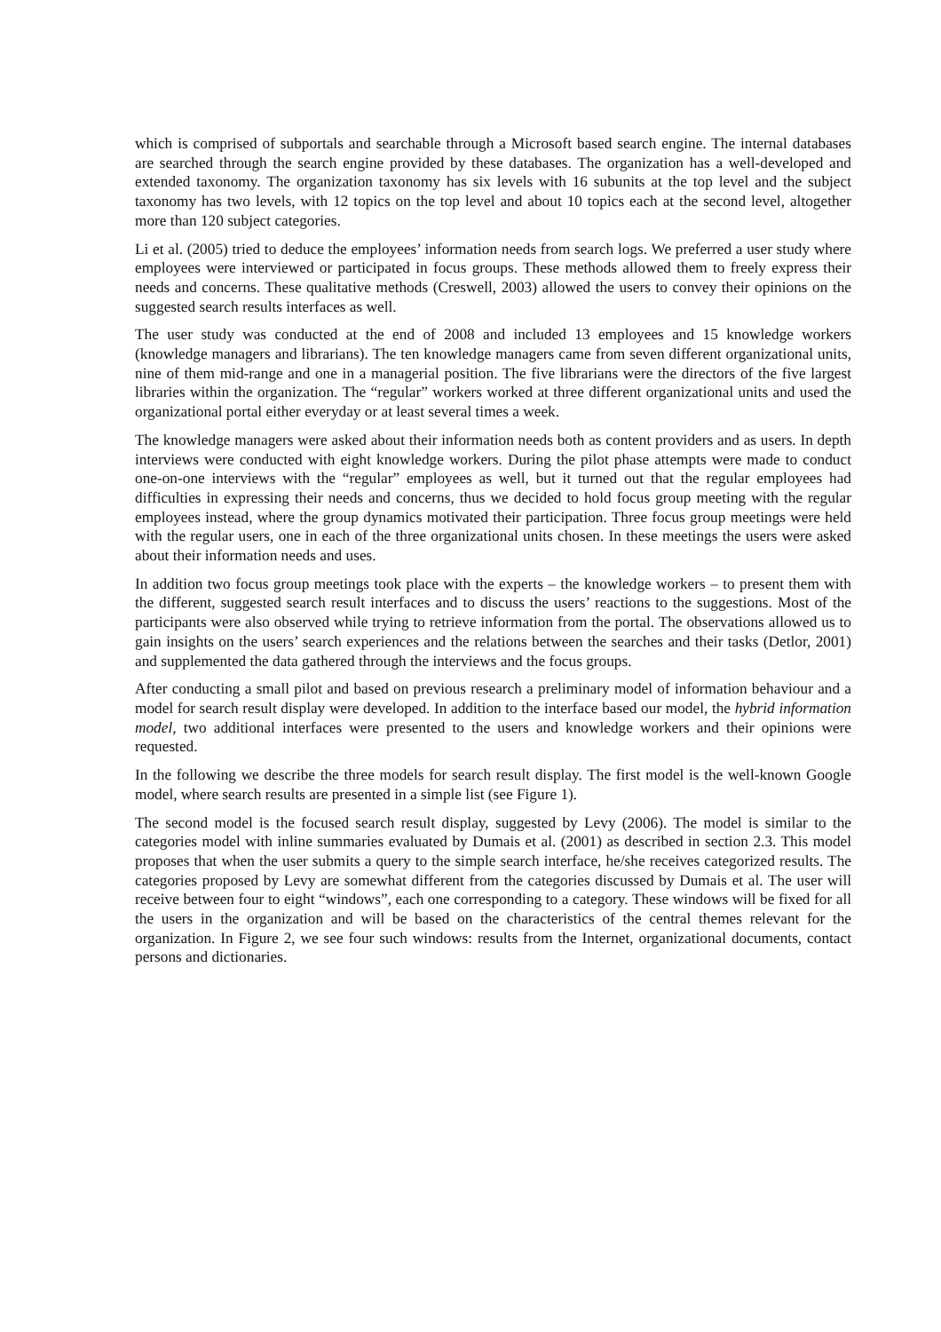which is comprised of subportals and searchable through a Microsoft based search engine. The internal databases are searched through the search engine provided by these databases. The organization has a well-developed and extended taxonomy. The organization taxonomy has six levels with 16 subunits at the top level and the subject taxonomy has two levels, with 12 topics on the top level and about 10 topics each at the second level, altogether more than 120 subject categories.
Li et al. (2005) tried to deduce the employees’ information needs from search logs. We preferred a user study where employees were interviewed or participated in focus groups. These methods allowed them to freely express their needs and concerns. These qualitative methods (Creswell, 2003) allowed the users to convey their opinions on the suggested search results interfaces as well.
The user study was conducted at the end of 2008 and included 13 employees and 15 knowledge workers (knowledge managers and librarians). The ten knowledge managers came from seven different organizational units, nine of them mid-range and one in a managerial position. The five librarians were the directors of the five largest libraries within the organization. The “regular” workers worked at three different organizational units and used the organizational portal either everyday or at least several times a week.
The knowledge managers were asked about their information needs both as content providers and as users. In depth interviews were conducted with eight knowledge workers. During the pilot phase attempts were made to conduct one-on-one interviews with the “regular” employees as well, but it turned out that the regular employees had difficulties in expressing their needs and concerns, thus we decided to hold focus group meeting with the regular employees instead, where the group dynamics motivated their participation. Three focus group meetings were held with the regular users, one in each of the three organizational units chosen. In these meetings the users were asked about their information needs and uses.
In addition two focus group meetings took place with the experts – the knowledge workers – to present them with the different, suggested search result interfaces and to discuss the users’ reactions to the suggestions. Most of the participants were also observed while trying to retrieve information from the portal. The observations allowed us to gain insights on the users’ search experiences and the relations between the searches and their tasks (Detlor, 2001) and supplemented the data gathered through the interviews and the focus groups.
After conducting a small pilot and based on previous research a preliminary model of information behaviour and a model for search result display were developed. In addition to the interface based our model, the hybrid information model, two additional interfaces were presented to the users and knowledge workers and their opinions were requested.
In the following we describe the three models for search result display. The first model is the well-known Google model, where search results are presented in a simple list (see Figure 1).
The second model is the focused search result display, suggested by Levy (2006). The model is similar to the categories model with inline summaries evaluated by Dumais et al. (2001) as described in section 2.3. This model proposes that when the user submits a query to the simple search interface, he/she receives categorized results. The categories proposed by Levy are somewhat different from the categories discussed by Dumais et al. The user will receive between four to eight “windows”, each one corresponding to a category. These windows will be fixed for all the users in the organization and will be based on the characteristics of the central themes relevant for the organization. In Figure 2, we see four such windows: results from the Internet, organizational documents, contact persons and dictionaries.